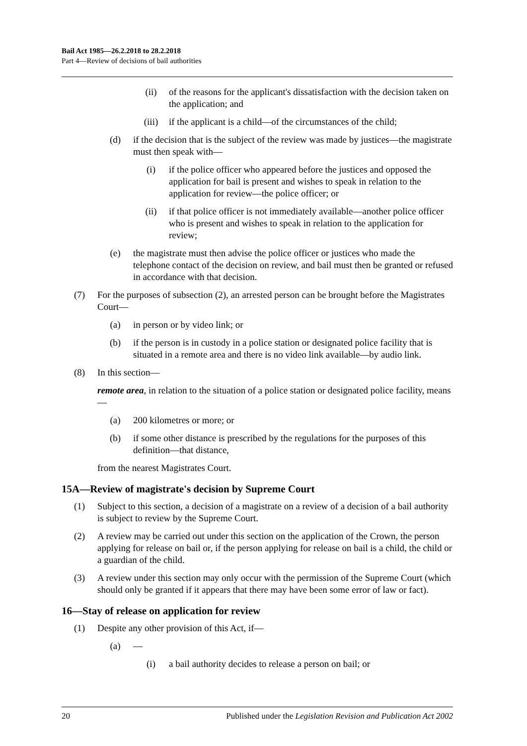Bail Act 1985—26.2.2018 to 28.2.2018
Part 4—Review of decisions of bail authorities
(ii) of the reasons for the applicant's dissatisfaction with the decision taken on the application; and
(iii) if the applicant is a child—of the circumstances of the child;
(d) if the decision that is the subject of the review was made by justices—the magistrate must then speak with—
(i) if the police officer who appeared before the justices and opposed the application for bail is present and wishes to speak in relation to the application for review—the police officer; or
(ii) if that police officer is not immediately available—another police officer who is present and wishes to speak in relation to the application for review;
(e) the magistrate must then advise the police officer or justices who made the telephone contact of the decision on review, and bail must then be granted or refused in accordance with that decision.
(7) For the purposes of subsection (2), an arrested person can be brought before the Magistrates Court—
(a) in person or by video link; or
(b) if the person is in custody in a police station or designated police facility that is situated in a remote area and there is no video link available—by audio link.
(8) In this section—
remote area, in relation to the situation of a police station or designated police facility, means—
(a) 200 kilometres or more; or
(b) if some other distance is prescribed by the regulations for the purposes of this definition—that distance,
from the nearest Magistrates Court.
15A—Review of magistrate's decision by Supreme Court
(1) Subject to this section, a decision of a magistrate on a review of a decision of a bail authority is subject to review by the Supreme Court.
(2) A review may be carried out under this section on the application of the Crown, the person applying for release on bail or, if the person applying for release on bail is a child, the child or a guardian of the child.
(3) A review under this section may only occur with the permission of the Supreme Court (which should only be granted if it appears that there may have been some error of law or fact).
16—Stay of release on application for review
(1) Despite any other provision of this Act, if—
(a) —
(i) a bail authority decides to release a person on bail; or
20 Published under the Legislation Revision and Publication Act 2002